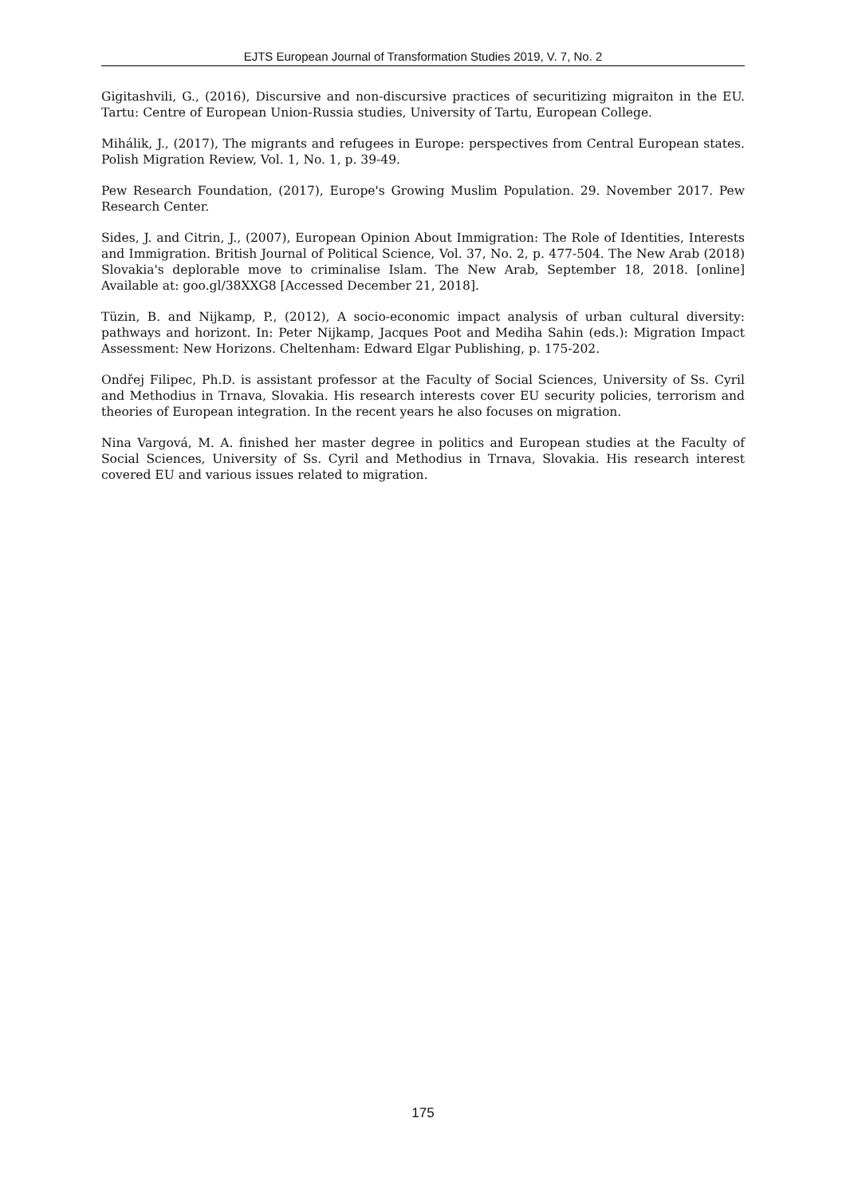EJTS European Journal of Transformation Studies 2019, V. 7, No. 2
Gigitashvili, G., (2016), Discursive and non-discursive practices of securitizing migraiton in the EU. Tartu: Centre of European Union-Russia studies, University of Tartu, European College.
Mihálik, J., (2017), The migrants and refugees in Europe: perspectives from Central European states. Polish Migration Review, Vol. 1, No. 1, p. 39-49.
Pew Research Foundation, (2017), Europe's Growing Muslim Population. 29. November 2017. Pew Research Center.
Sides, J. and Citrin, J., (2007), European Opinion About Immigration: The Role of Identities, Interests and Immigration. British Journal of Political Science, Vol. 37, No. 2, p. 477-504. The New Arab (2018) Slovakia's deplorable move to criminalise Islam. The New Arab, September 18, 2018. [online] Available at: goo.gl/38XXG8 [Accessed December 21, 2018].
Tüzin, B. and Nijkamp, P., (2012), A socio-economic impact analysis of urban cultural diversity: pathways and horizont. In: Peter Nijkamp, Jacques Poot and Mediha Sahin (eds.): Migration Impact Assessment: New Horizons. Cheltenham: Edward Elgar Publishing, p. 175-202.
Ondřej Filipec, Ph.D. is assistant professor at the Faculty of Social Sciences, University of Ss. Cyril and Methodius in Trnava, Slovakia. His research interests cover EU security policies, terrorism and theories of European integration. In the recent years he also focuses on migration.
Nina Vargová, M. A. finished her master degree in politics and European studies at the Faculty of Social Sciences, University of Ss. Cyril and Methodius in Trnava, Slovakia. His research interest covered EU and various issues related to migration.
175